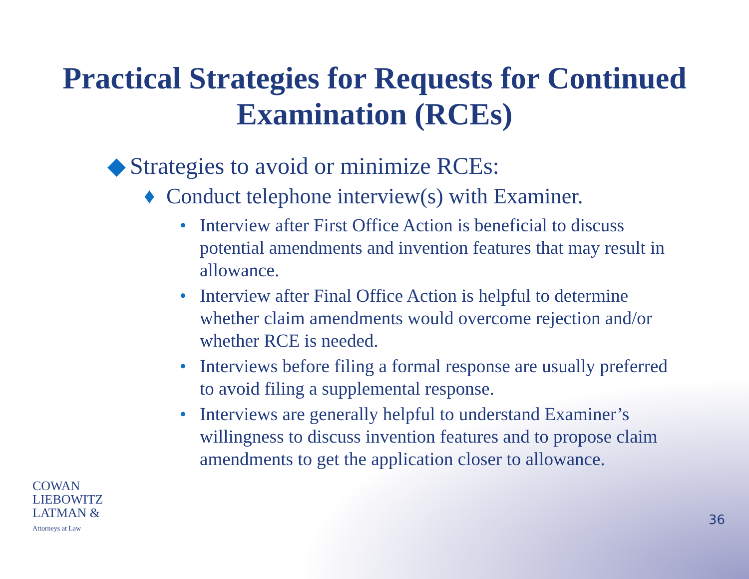Practical Strategies for Requests for Continued
Examination (RCEs)
◆ Strategies to avoid or minimize RCEs:
♦ Conduct telephone interview(s) with Examiner.
• Interview after First Office Action is beneficial to discuss potential amendments and invention features that may result in allowance.
• Interview after Final Office Action is helpful to determine whether claim amendments would overcome rejection and/or whether RCE is needed.
• Interviews before filing a formal response are usually preferred to avoid filing a supplemental response.
• Interviews are generally helpful to understand Examiner’s willingness to discuss invention features and to propose claim amendments to get the application closer to allowance.
COWAN
LIEBOWITZ
LATMAN &
Attorneys at Law
36